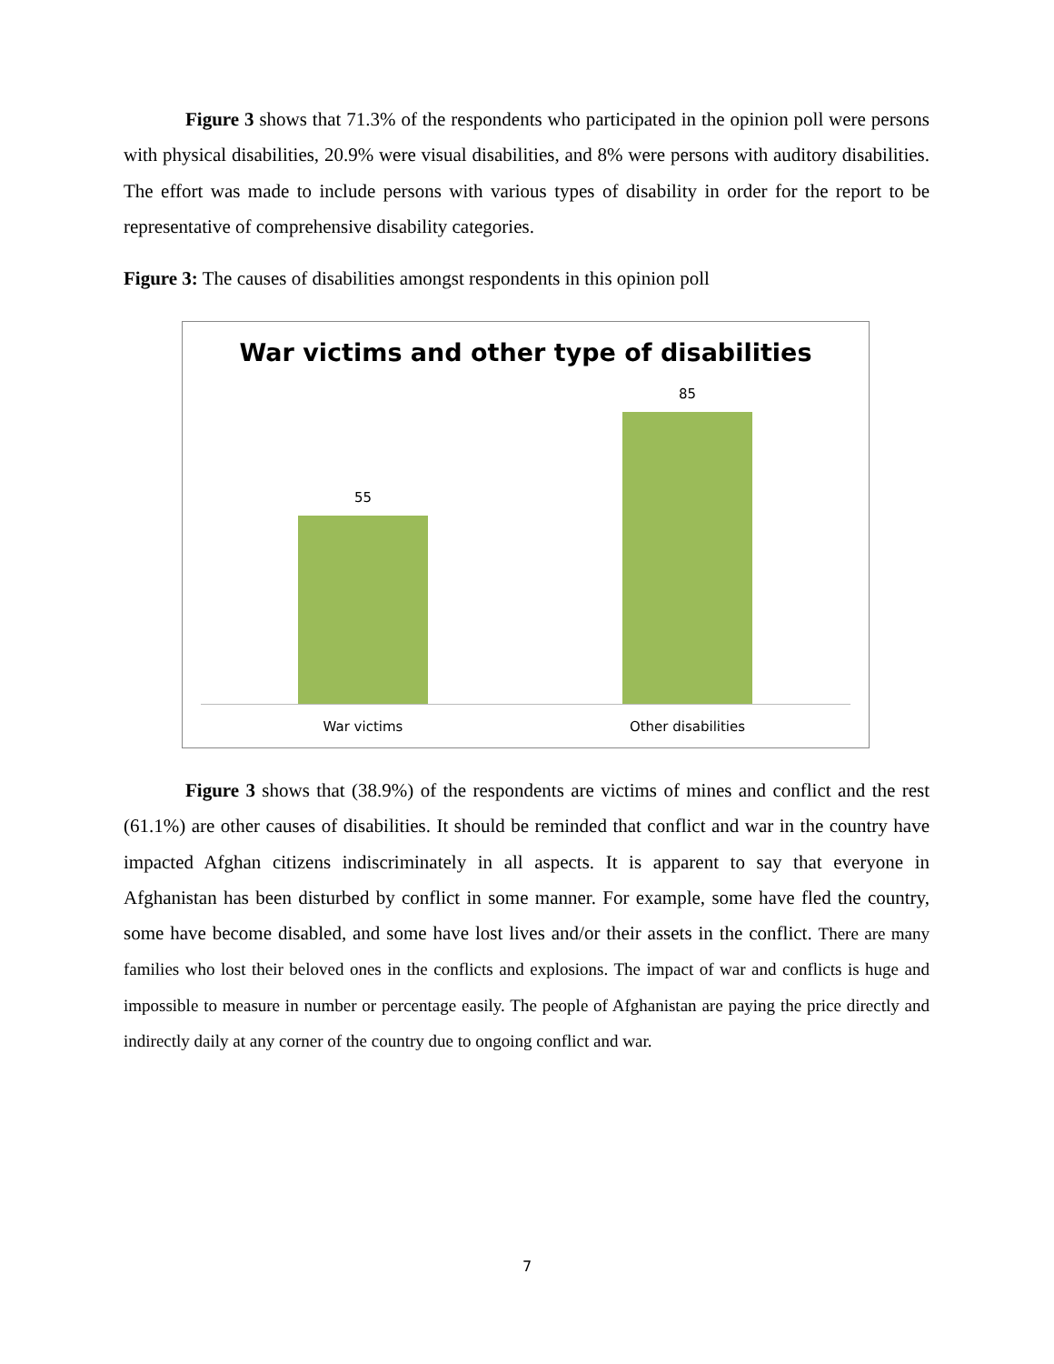Figure 3 shows that 71.3% of the respondents who participated in the opinion poll were persons with physical disabilities, 20.9% were visual disabilities, and 8% were persons with auditory disabilities. The effort was made to include persons with various types of disability in order for the report to be representative of comprehensive disability categories.
Figure 3: The causes of disabilities amongst respondents in this opinion poll
War victims and other type of disabilities
55
85
War victims Other disabilities
Figure 3 shows that (38.9%) of the respondents are victims of mines and conflict and the rest (61.1%) are other causes of disabilities. It should be reminded that conflict and war in the country have impacted Afghan citizens indiscriminately in all aspects. It is apparent to say that everyone in Afghanistan has been disturbed by conflict in some manner. For example, some have fled the country, some have become disabled, and some have lost lives and/or their assets in the conflict. There are many families who lost their beloved ones in the conflicts and explosions. The impact of war and conflicts is huge and impossible to measure in number or percentage easily. The people of Afghanistan are paying the price directly and indirectly daily at any corner of the country due to ongoing conflict and war.
7